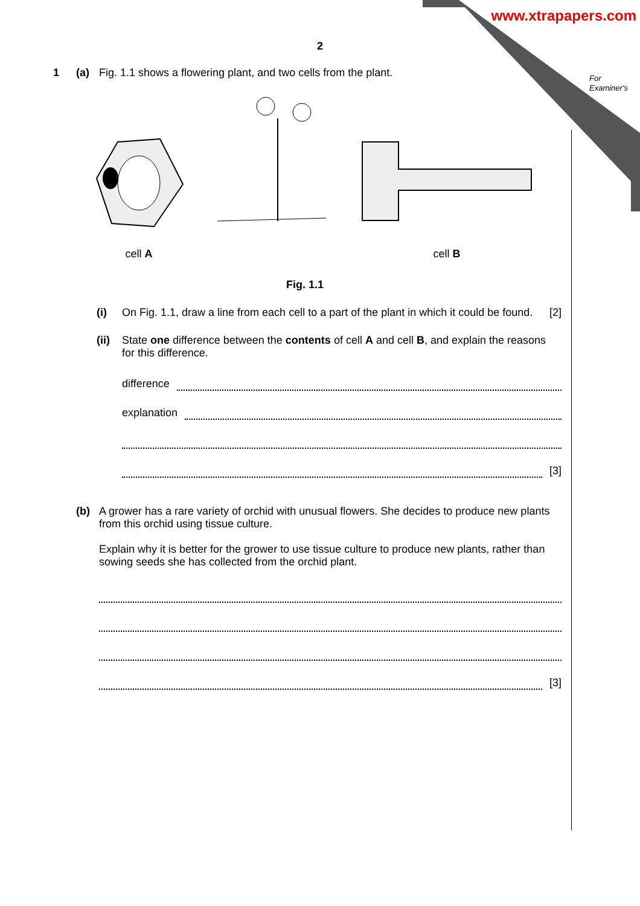www.xtrapapers.com
For
Examiner's
2
1 (a) Fig. 1.1 shows a flowering plant, and two cells from the plant.
cell A
cell B
Fig. 1.1
(i) On Fig. 1.1, draw a line from each cell to a part of the plant in which it could be found. [2]
(ii) State one difference between the contents of cell A and cell B, and explain the reasons for this difference.
difference
explanation
[3]
(b) A grower has a rare variety of orchid with unusual flowers. She decides to produce new plants from this orchid using tissue culture.
Explain why it is better for the grower to use tissue culture to produce new plants, rather than sowing seeds she has collected from the orchid plant.
[3]